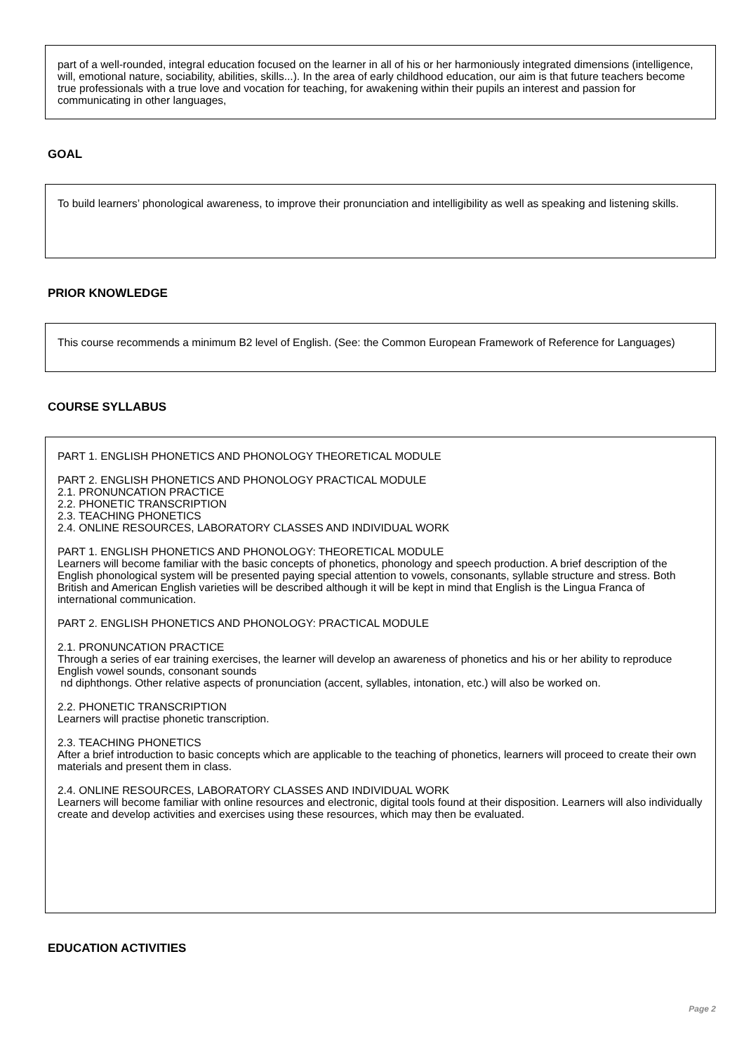part of a well-rounded, integral education focused on the learner in all of his or her harmoniously integrated dimensions (intelligence, will, emotional nature, sociability, abilities, skills...). In the area of early childhood education, our aim is that future teachers become true professionals with a true love and vocation for teaching, for awakening within their pupils an interest and passion for communicating in other languages,
GOAL
To build learners’ phonological awareness, to improve their pronunciation and intelligibility as well as speaking and listening skills.
PRIOR KNOWLEDGE
This course recommends a minimum B2 level of English. (See: the Common European Framework of Reference for Languages)
COURSE SYLLABUS
PART 1. ENGLISH PHONETICS AND PHONOLOGY THEORETICAL MODULE
PART 2. ENGLISH PHONETICS AND PHONOLOGY PRACTICAL MODULE
2.1. PRONUNCATION PRACTICE
2.2. PHONETIC TRANSCRIPTION
2.3. TEACHING PHONETICS
2.4. ONLINE RESOURCES, LABORATORY CLASSES AND INDIVIDUAL WORK
PART 1. ENGLISH PHONETICS AND PHONOLOGY: THEORETICAL MODULE
Learners will become familiar with the basic concepts of phonetics, phonology and speech production. A brief description of the English phonological system will be presented paying special attention to vowels, consonants, syllable structure and stress. Both British and American English varieties will be described although it will be kept in mind that English is the Lingua Franca of international communication.
PART 2. ENGLISH PHONETICS AND PHONOLOGY: PRACTICAL MODULE
2.1. PRONUNCATION PRACTICE
Through a series of ear training exercises, the learner will develop an awareness of phonetics and his or her ability to reproduce English vowel sounds, consonant sounds
nd diphthongs. Other relative aspects of pronunciation (accent, syllables, intonation, etc.) will also be worked on.
2.2. PHONETIC TRANSCRIPTION
Learners will practise phonetic transcription.
2.3. TEACHING PHONETICS
After a brief introduction to basic concepts which are applicable to the teaching of phonetics, learners will proceed to create their own materials and present them in class.
2.4. ONLINE RESOURCES, LABORATORY CLASSES AND INDIVIDUAL WORK
Learners will become familiar with online resources and electronic, digital tools found at their disposition. Learners will also individually create and develop activities and exercises using these resources, which may then be evaluated.
EDUCATION ACTIVITIES
Page 2